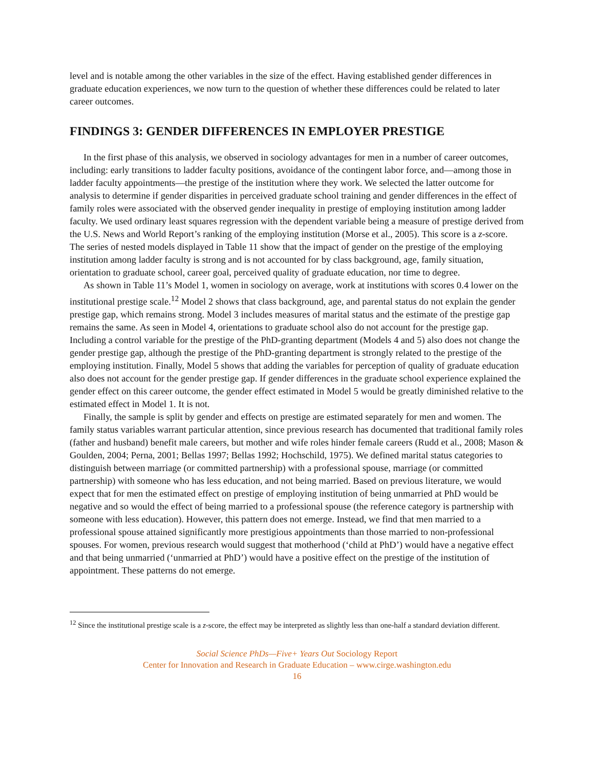level and is notable among the other variables in the size of the effect. Having established gender differences in graduate education experiences, we now turn to the question of whether these differences could be related to later career outcomes.
FINDINGS 3: GENDER DIFFERENCES IN EMPLOYER PRESTIGE
In the first phase of this analysis, we observed in sociology advantages for men in a number of career outcomes, including: early transitions to ladder faculty positions, avoidance of the contingent labor force, and—among those in ladder faculty appointments—the prestige of the institution where they work. We selected the latter outcome for analysis to determine if gender disparities in perceived graduate school training and gender differences in the effect of family roles were associated with the observed gender inequality in prestige of employing institution among ladder faculty. We used ordinary least squares regression with the dependent variable being a measure of prestige derived from the U.S. News and World Report’s ranking of the employing institution (Morse et al., 2005). This score is a z-score. The series of nested models displayed in Table 11 show that the impact of gender on the prestige of the employing institution among ladder faculty is strong and is not accounted for by class background, age, family situation, orientation to graduate school, career goal, perceived quality of graduate education, nor time to degree.
As shown in Table 11’s Model 1, women in sociology on average, work at institutions with scores 0.4 lower on the institutional prestige scale.<sup>12</sup> Model 2 shows that class background, age, and parental status do not explain the gender prestige gap, which remains strong. Model 3 includes measures of marital status and the estimate of the prestige gap remains the same. As seen in Model 4, orientations to graduate school also do not account for the prestige gap. Including a control variable for the prestige of the PhD-granting department (Models 4 and 5) also does not change the gender prestige gap, although the prestige of the PhD-granting department is strongly related to the prestige of the employing institution. Finally, Model 5 shows that adding the variables for perception of quality of graduate education also does not account for the gender prestige gap. If gender differences in the graduate school experience explained the gender effect on this career outcome, the gender effect estimated in Model 5 would be greatly diminished relative to the estimated effect in Model 1. It is not.
Finally, the sample is split by gender and effects on prestige are estimated separately for men and women. The family status variables warrant particular attention, since previous research has documented that traditional family roles (father and husband) benefit male careers, but mother and wife roles hinder female careers (Rudd et al., 2008; Mason & Goulden, 2004; Perna, 2001; Bellas 1997; Bellas 1992; Hochschild, 1975). We defined marital status categories to distinguish between marriage (or committed partnership) with a professional spouse, marriage (or committed partnership) with someone who has less education, and not being married. Based on previous literature, we would expect that for men the estimated effect on prestige of employing institution of being unmarried at PhD would be negative and so would the effect of being married to a professional spouse (the reference category is partnership with someone with less education). However, this pattern does not emerge. Instead, we find that men married to a professional spouse attained significantly more prestigious appointments than those married to non-professional spouses. For women, previous research would suggest that motherhood (‘child at PhD’) would have a negative effect and that being unmarried (‘unmarried at PhD’) would have a positive effect on the prestige of the institution of appointment. These patterns do not emerge.
<sup>12</sup> Since the institutional prestige scale is a z-score, the effect may be interpreted as slightly less than one-half a standard deviation different.
Social Science PhDs—Five+ Years Out Sociology Report
Center for Innovation and Research in Graduate Education – www.cirge.washington.edu
16